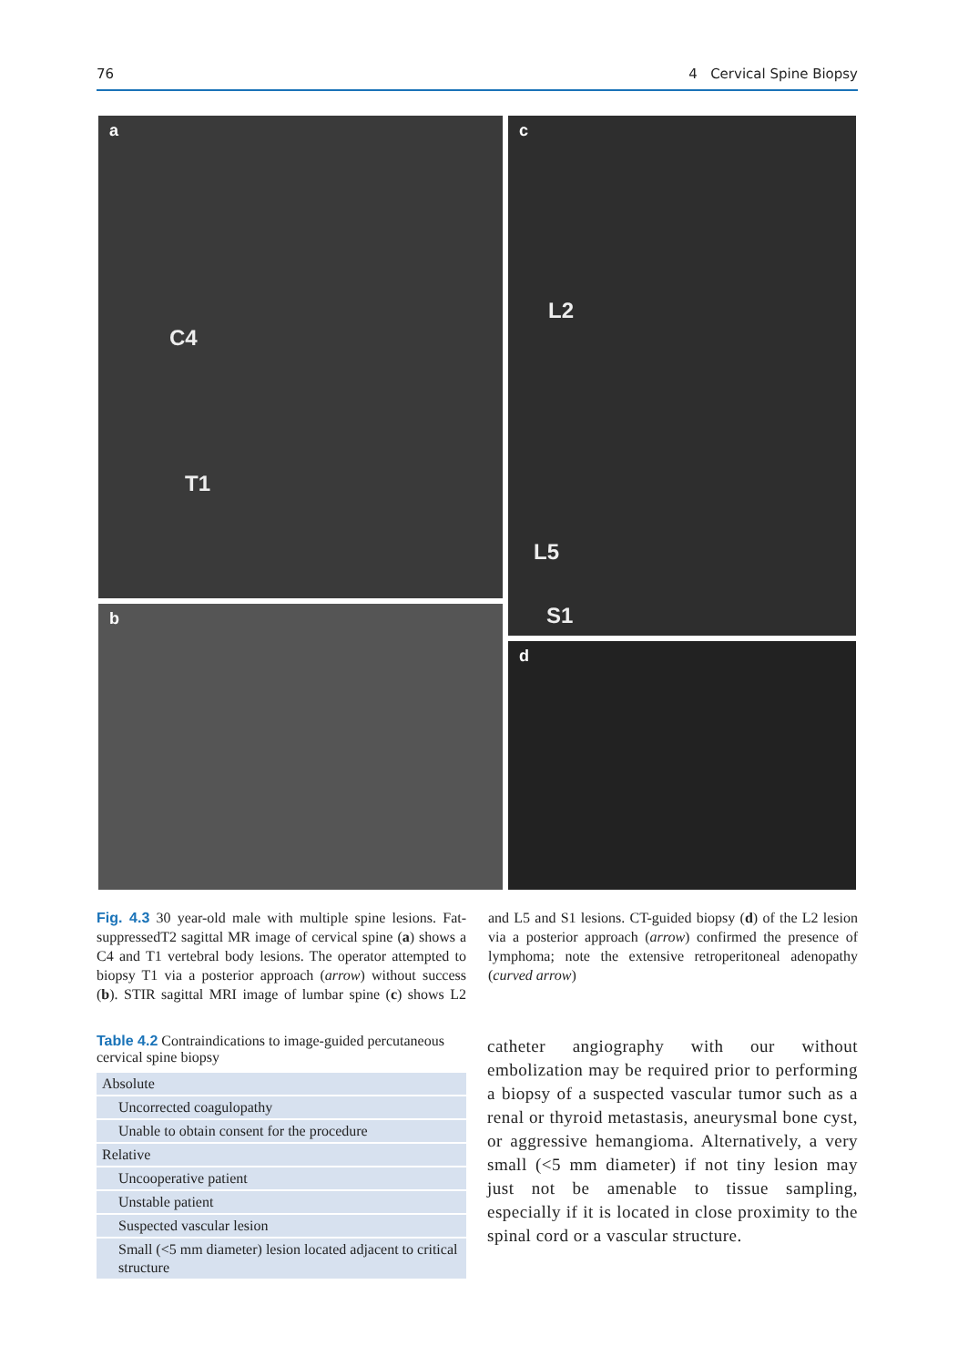76 4 Cervical Spine Biopsy
a
C4
T1
b
c
L2
L5
S1
d
Fig. 4.3 30 year-old male with multiple spine lesions. Fat-suppressedT2 sagittal MR image of cervical spine (a) shows a C4 and T1 vertebral body lesions. The operator attempted to biopsy T1 via a posterior approach (arrow) without success (b). STIR sagittal MRI image of lumbar spine (c) shows L2 and L5 and S1 lesions. CT-guided biopsy (d) of the L2 lesion via a posterior approach (arrow) confirmed the presence of lymphoma; note the extensive retroperitoneal adenopathy (curved arrow)
Table 4.2 Contraindications to image-guided percutaneous cervical spine biopsy
| Absolute |
| Uncorrected coagulopathy |
| Unable to obtain consent for the procedure |
| Relative |
| Uncooperative patient |
| Unstable patient |
| Suspected vascular lesion |
| Small (<5 mm diameter) lesion located adjacent to critical structure |
catheter angiography with our without embolization may be required prior to performing a biopsy of a suspected vascular tumor such as a renal or thyroid metastasis, aneurysmal bone cyst, or aggressive hemangioma. Alternatively, a very small (<5 mm diameter) if not tiny lesion may just not be amenable to tissue sampling, especially if it is located in close proximity to the spinal cord or a vascular structure.